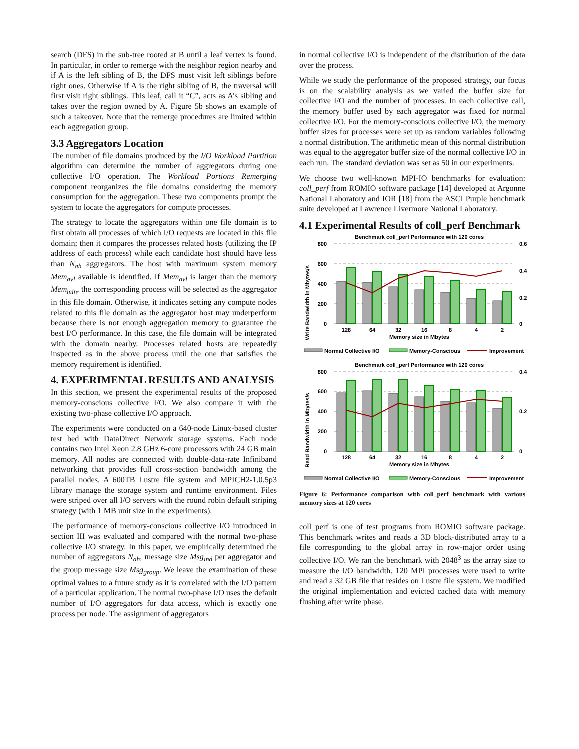search (DFS) in the sub-tree rooted at B until a leaf vertex is found. In particular, in order to remerge with the neighbor region nearby and if A is the left sibling of B, the DFS must visit left siblings before right ones. Otherwise if A is the right sibling of B, the traversal will first visit right siblings. This leaf, call it “C”, acts as A’s sibling and takes over the region owned by A. Figure 5b shows an example of such a takeover. Note that the remerge procedures are limited within each aggregation group.
3.3 Aggregators Location
The number of file domains produced by the I/O Workload Partition algorithm can determine the number of aggregators during one collective I/O operation. The Workload Portions Remerging component reorganizes the file domains considering the memory consumption for the aggregation. These two components prompt the system to locate the aggregators for compute processes.
The strategy to locate the aggregators within one file domain is to first obtain all processes of which I/O requests are located in this file domain; then it compares the processes related hosts (utilizing the IP address of each process) while each candidate host should have less than N<sub>ah</sub> aggregators. The host with maximum system memory Mem<sub>avl</sub> available is identified. If Mem<sub>avl</sub> is larger than the memory Mem<sub>min</sub>, the corresponding process will be selected as the aggregator in this file domain. Otherwise, it indicates setting any compute nodes related to this file domain as the aggregator host may underperform because there is not enough aggregation memory to guarantee the best I/O performance. In this case, the file domain will be integrated with the domain nearby. Processes related hosts are repeatedly inspected as in the above process until the one that satisfies the memory requirement is identified.
4. EXPERIMENTAL RESULTS AND ANALYSIS
In this section, we present the experimental results of the proposed memory-conscious collective I/O. We also compare it with the existing two-phase collective I/O approach.
The experiments were conducted on a 640-node Linux-based cluster test bed with DataDirect Network storage systems. Each node contains two Intel Xeon 2.8 GHz 6-core processors with 24 GB main memory. All nodes are connected with double-data-rate Infiniband networking that provides full cross-section bandwidth among the parallel nodes. A 600TB Lustre file system and MPICH2-1.0.5p3 library manage the storage system and runtime environment. Files were striped over all I/O servers with the round robin default striping strategy (with 1 MB unit size in the experiments).
The performance of memory-conscious collective I/O introduced in section III was evaluated and compared with the normal two-phase collective I/O strategy. In this paper, we empirically determined the number of aggregators N<sub>ah</sub>, message size Msg<sub>ind</sub> per aggregator and the group message size Msg<sub>group</sub>. We leave the examination of these optimal values to a future study as it is correlated with the I/O pattern of a particular application. The normal two-phase I/O uses the default number of I/O aggregators for data access, which is exactly one process per node. The assignment of aggregators
in normal collective I/O is independent of the distribution of the data over the process.
While we study the performance of the proposed strategy, our focus is on the scalability analysis as we varied the buffer size for collective I/O and the number of processes. In each collective call, the memory buffer used by each aggregator was fixed for normal collective I/O. For the memory-conscious collective I/O, the memory buffer sizes for processes were set up as random variables following a normal distribution. The arithmetic mean of this normal distribution was equal to the aggregator buffer size of the normal collective I/O in each run. The standard deviation was set as 50 in our experiments.
We choose two well-known MPI-IO benchmarks for evaluation: coll_perf from ROMIO software package [14] developed at Argonne National Laboratory and IOR [18] from the ASCI Purple benchmark suite developed at Lawrence Livermore National Laboratory.
4.1 Experimental Results of coll_perf Benchmark
Benchmark coll_perf Performance with 120 cores
Write Bandwidth in Mbytes/s
800
600
400
200
0
0.6
0.4
0.2
0
128
64
32
16
8
4
2
Memory size in Mbytes
Normal Collective I/O
Memory-Conscious
Improvement
Benchmark coll_perf Performance with 120 cores
Read Bandwidth in Mbytes/s
800
600
400
200
0
0.4
0.2
0
128
64
32
16
8
4
2
Memory size in Mbytes
Normal Collective I/O
Memory-Conscious
Improvement
Figure 6: Performance comparison with coll_perf benchmark with various memory sizes at 120 cores
coll_perf is one of test programs from ROMIO software package. This benchmark writes and reads a 3D block-distributed array to a file corresponding to the global array in row-major order using collective I/O. We ran the benchmark with 2048<sup>3</sup> as the array size to measure the I/O bandwidth. 120 MPI processes were used to write and read a 32 GB file that resides on Lustre file system. We modified the original implementation and evicted cached data with memory flushing after write phase.